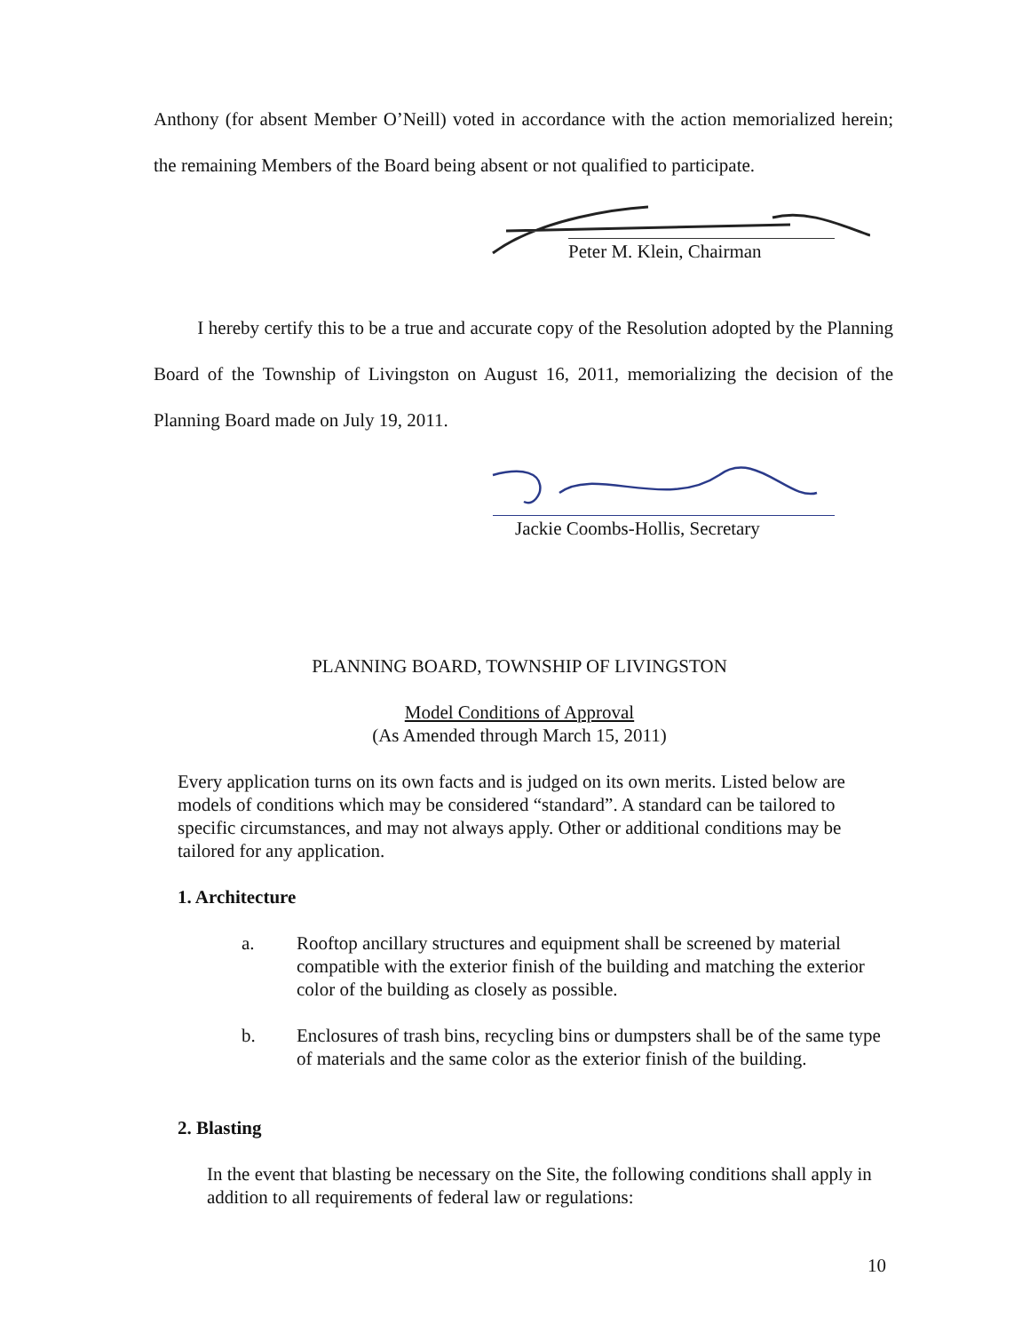Anthony (for absent Member O’Neill) voted in accordance with the action memorialized herein; the remaining Members of the Board being absent or not qualified to participate.
Peter M. Klein, Chairman
I hereby certify this to be a true and accurate copy of the Resolution adopted by the Planning Board of the Township of Livingston on August 16, 2011, memorializing the decision of the Planning Board made on July 19, 2011.
Jackie Coombs-Hollis, Secretary
PLANNING BOARD, TOWNSHIP OF LIVINGSTON
Model Conditions of Approval
(As Amended through March 15, 2011)
Every application turns on its own facts and is judged on its own merits. Listed below are models of conditions which may be considered “standard”. A standard can be tailored to specific circumstances, and may not always apply. Other or additional conditions may be tailored for any application.
1. Architecture
a. Rooftop ancillary structures and equipment shall be screened by material compatible with the exterior finish of the building and matching the exterior color of the building as closely as possible.
b. Enclosures of trash bins, recycling bins or dumpsters shall be of the same type of materials and the same color as the exterior finish of the building.
2. Blasting
In the event that blasting be necessary on the Site, the following conditions shall apply in addition to all requirements of federal law or regulations:
10